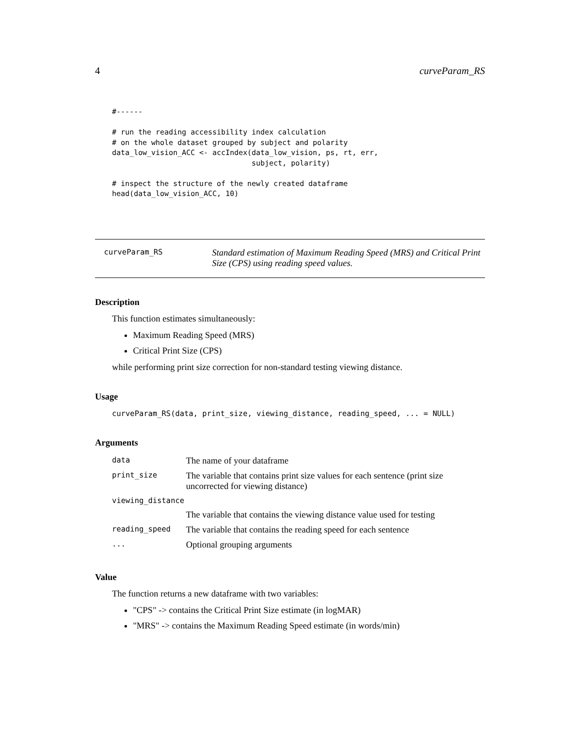4 curveParam_RS
#------

# run the reading accessibility index calculation
# on the whole dataset grouped by subject and polarity
data_low_vision_ACC <- accIndex(data_low_vision, ps, rt, err,
                                subject, polarity)

# inspect the structure of the newly created dataframe
head(data_low_vision_ACC, 10)
curveParam_RS
Standard estimation of Maximum Reading Speed (MRS) and Critical Print Size (CPS) using reading speed values.
Description
This function estimates simultaneously:
Maximum Reading Speed (MRS)
Critical Print Size (CPS)
while performing print size correction for non-standard testing viewing distance.
Usage
curveParam_RS(data, print_size, viewing_distance, reading_speed, ... = NULL)
Arguments
| data | The name of your dataframe |
| print_size | The variable that contains print size values for each sentence (print size uncorrected for viewing distance) |
| viewing_distance | |
| | The variable that contains the viewing distance value used for testing |
| reading_speed | The variable that contains the reading speed for each sentence |
| ... | Optional grouping arguments |
Value
The function returns a new dataframe with two variables:
"CPS" -> contains the Critical Print Size estimate (in logMAR)
"MRS" -> contains the Maximum Reading Speed estimate (in words/min)